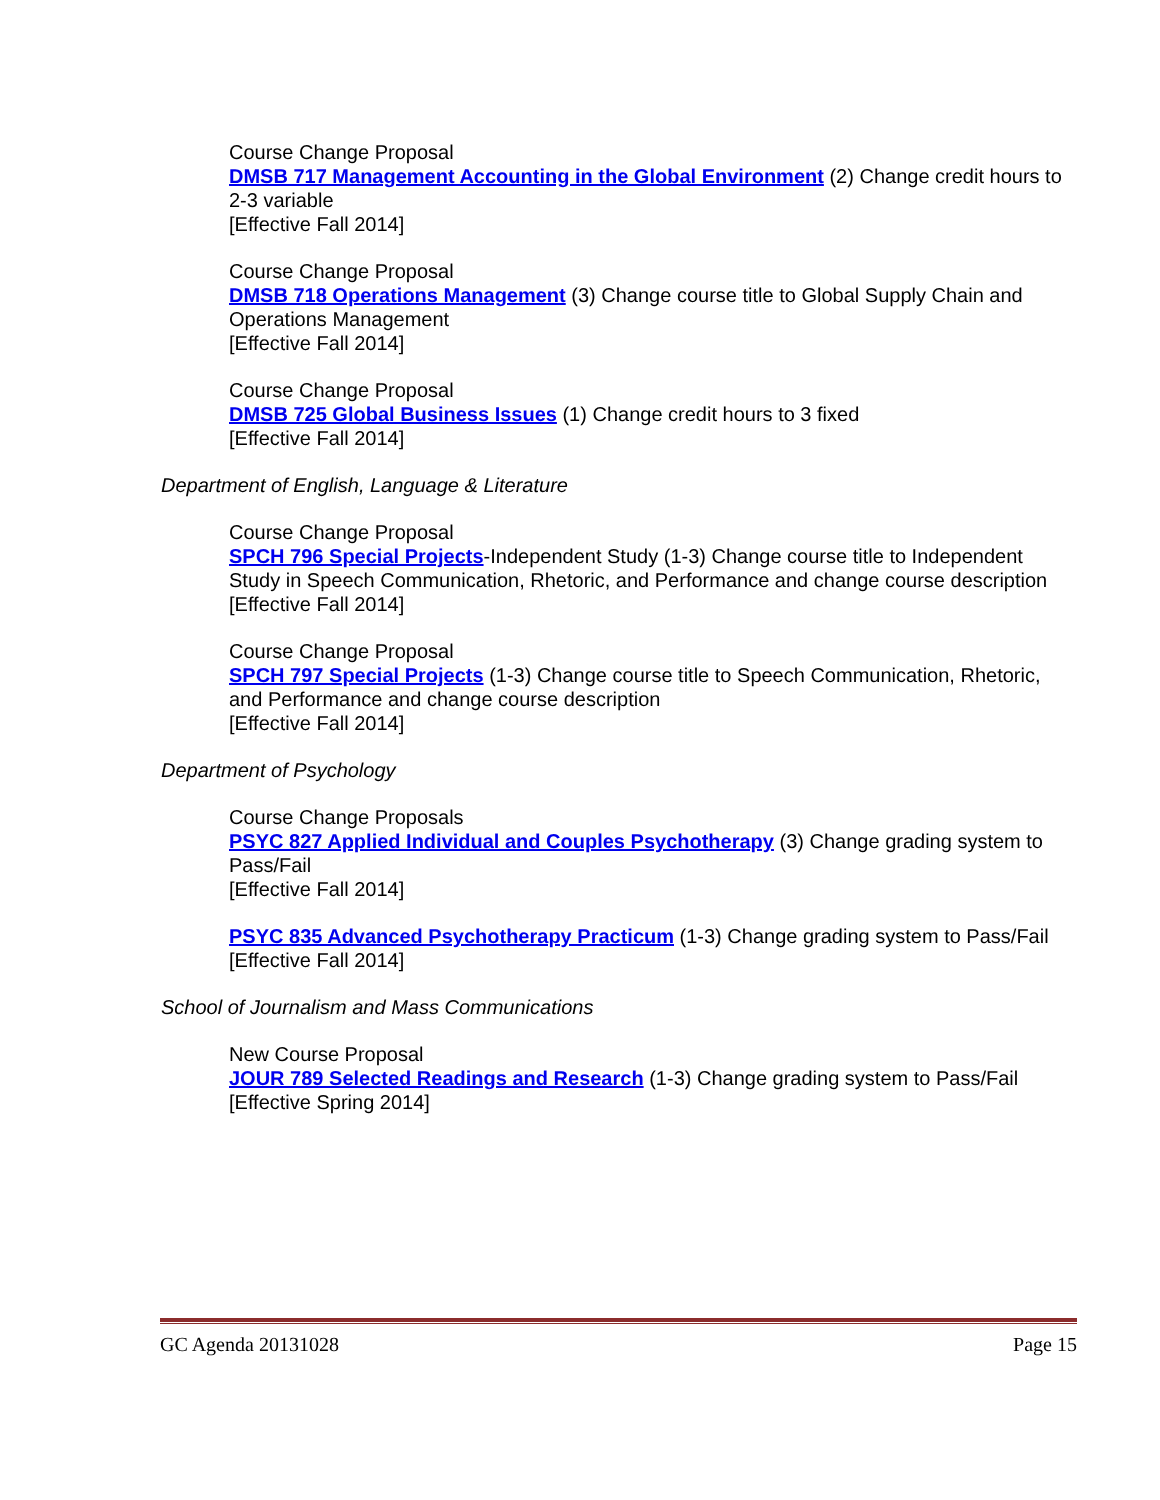Course Change Proposal
DMSB 717 Management Accounting in the Global Environment (2) Change credit hours to 2-3 variable
[Effective Fall 2014]
Course Change Proposal
DMSB 718 Operations Management (3) Change course title to Global Supply Chain and Operations Management
[Effective Fall 2014]
Course Change Proposal
DMSB 725 Global Business Issues (1) Change credit hours to 3 fixed
[Effective Fall 2014]
Department of English, Language & Literature
Course Change Proposal
SPCH 796 Special Projects-Independent Study (1-3) Change course title to Independent Study in Speech Communication, Rhetoric, and Performance and change course description
[Effective Fall 2014]
Course Change Proposal
SPCH 797 Special Projects (1-3) Change course title to Speech Communication, Rhetoric, and Performance and change course description
[Effective Fall 2014]
Department of Psychology
Course Change Proposals
PSYC 827 Applied Individual and Couples Psychotherapy (3) Change grading system to Pass/Fail
[Effective Fall 2014]
PSYC 835 Advanced Psychotherapy Practicum (1-3) Change grading system to Pass/Fail
[Effective Fall 2014]
School of Journalism and Mass Communications
New Course Proposal
JOUR 789 Selected Readings and Research (1-3) Change grading system to Pass/Fail
[Effective Spring 2014]
GC Agenda 20131028 Page 15